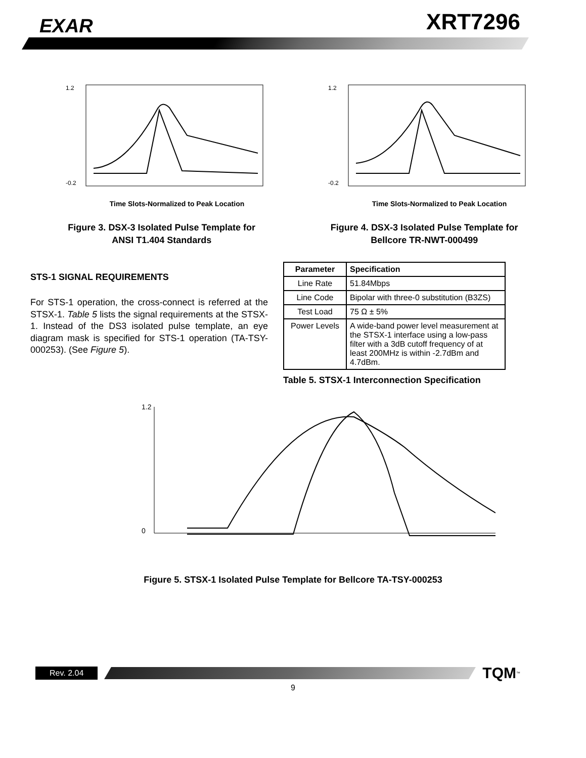EXAR
XRT7296
Time Slots-Normalized to Peak Location
1.2
-0.2
Figure 3. DSX-3 Isolated Pulse Template for
ANSI T1.404 Standards
Time Slots-Normalized to Peak Location
1.2
-0.2
Figure 4. DSX-3 Isolated Pulse Template for
Bellcore TR-NWT-000499
STS-1 SIGNAL REQUIREMENTS
For STS-1 operation, the cross-connect is referred at the STSX-1. Table 5 lists the signal requirements at the STSX-1. Instead of the DS3 isolated pulse template, an eye diagram mask is specified for STS-1 operation (TA-TSY-000253). (See Figure 5).
| Parameter | Specification |
| --- | --- |
| Line Rate | 51.84Mbps |
| Line Code | Bipolar with three-0 substitution (B3ZS) |
| Test Load | 75 Ω ± 5% |
| Power Levels | A wide-band power level measurement at the STSX-1 interface using a low-pass filter with a 3dB cutoff frequency of at least 200MHz is within -2.7dBm and 4.7dBm. |
Table 5. STSX-1 Interconnection Specification
1.2
0
Figure 5. STSX-1 Isolated Pulse Template for Bellcore TA-TSY-000253
Rev. 2.04
TQM<sup>™</sup>
9